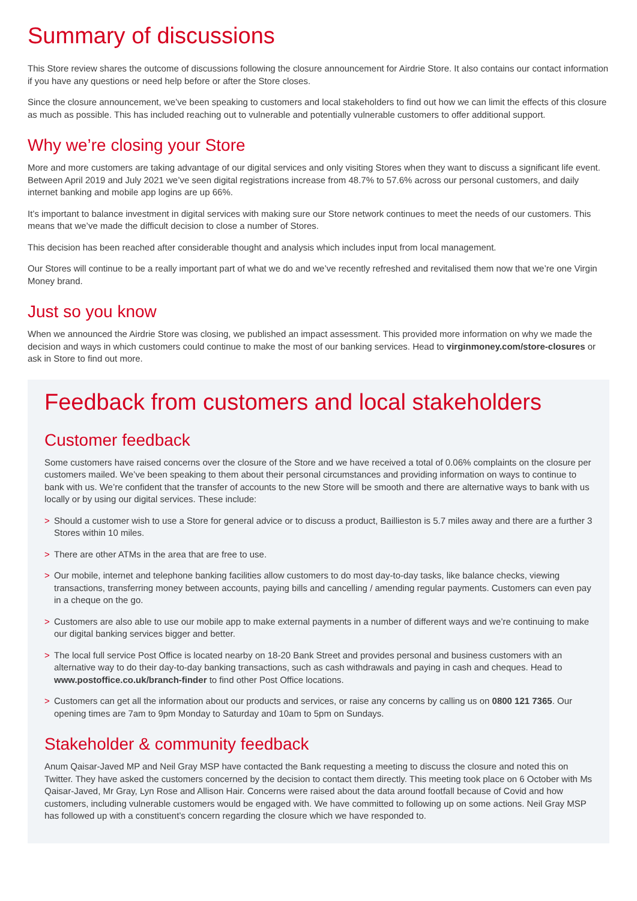Summary of discussions
This Store review shares the outcome of discussions following the closure announcement for Airdrie Store. It also contains our contact information if you have any questions or need help before or after the Store closes.
Since the closure announcement, we’ve been speaking to customers and local stakeholders to find out how we can limit the effects of this closure as much as possible. This has included reaching out to vulnerable and potentially vulnerable customers to offer additional support.
Why we’re closing your Store
More and more customers are taking advantage of our digital services and only visiting Stores when they want to discuss a significant life event. Between April 2019 and July 2021 we’ve seen digital registrations increase from 48.7% to 57.6% across our personal customers, and daily internet banking and mobile app logins are up 66%.
It’s important to balance investment in digital services with making sure our Store network continues to meet the needs of our customers. This means that we’ve made the difficult decision to close a number of Stores.
This decision has been reached after considerable thought and analysis which includes input from local management.
Our Stores will continue to be a really important part of what we do and we’ve recently refreshed and revitalised them now that we’re one Virgin Money brand.
Just so you know
When we announced the Airdrie Store was closing, we published an impact assessment. This provided more information on why we made the decision and ways in which customers could continue to make the most of our banking services. Head to virginmoney.com/store-closures or ask in Store to find out more.
Feedback from customers and local stakeholders
Customer feedback
Some customers have raised concerns over the closure of the Store and we have received a total of 0.06% complaints on the closure per customers mailed. We’ve been speaking to them about their personal circumstances and providing information on ways to continue to bank with us. We’re confident that the transfer of accounts to the new Store will be smooth and there are alternative ways to bank with us locally or by using our digital services. These include:
> Should a customer wish to use a Store for general advice or to discuss a product, Baillieston is 5.7 miles away and there are a further 3 Stores within 10 miles.
> There are other ATMs in the area that are free to use.
> Our mobile, internet and telephone banking facilities allow customers to do most day-to-day tasks, like balance checks, viewing transactions, transferring money between accounts, paying bills and cancelling / amending regular payments. Customers can even pay in a cheque on the go.
> Customers are also able to use our mobile app to make external payments in a number of different ways and we’re continuing to make our digital banking services bigger and better.
> The local full service Post Office is located nearby on 18-20 Bank Street and provides personal and business customers with an alternative way to do their day-to-day banking transactions, such as cash withdrawals and paying in cash and cheques. Head to www.postoffice.co.uk/branch-finder to find other Post Office locations.
> Customers can get all the information about our products and services, or raise any concerns by calling us on 0800 121 7365. Our opening times are 7am to 9pm Monday to Saturday and 10am to 5pm on Sundays.
Stakeholder & community feedback
Anum Qaisar-Javed MP and Neil Gray MSP have contacted the Bank requesting a meeting to discuss the closure and noted this on Twitter. They have asked the customers concerned by the decision to contact them directly. This meeting took place on 6 October with Ms Qaisar-Javed, Mr Gray, Lyn Rose and Allison Hair. Concerns were raised about the data around footfall because of Covid and how customers, including vulnerable customers would be engaged with. We have committed to following up on some actions. Neil Gray MSP has followed up with a constituent’s concern regarding the closure which we have responded to.